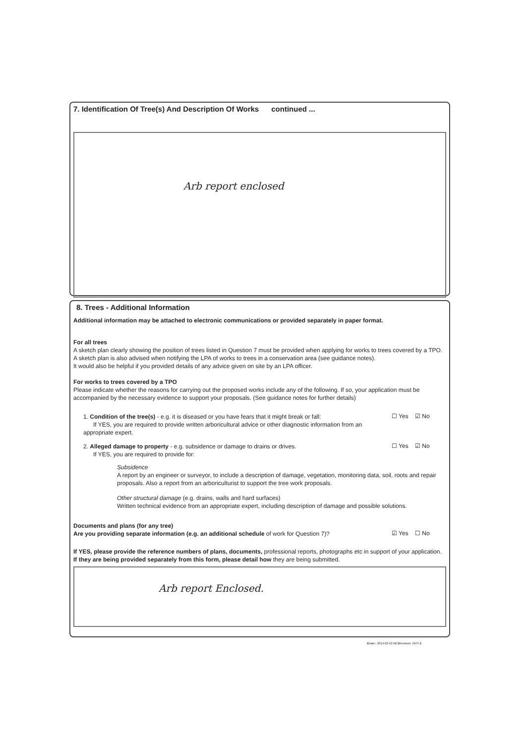7. Identification Of Tree(s) And Description Of Works continued ...
Arb report enclosed
8. Trees - Additional Information
Additional information may be attached to electronic communications or provided separately in paper format.
For all trees
A sketch plan clearly showing the position of trees listed in Question 7 must be provided when applying for works to trees covered by a TPO. A sketch plan is also advised when notifying the LPA of works to trees in a conservation area (see guidance notes).
It would also be helpful if you provided details of any advice given on site by an LPA officer.
For works to trees covered by a TPO
Please indicate whether the reasons for carrying out the proposed works include any of the following. If so, your application must be accompanied by the necessary evidence to support your proposals. (See guidance notes for further details)
1. Condition of the tree(s) - e.g. it is diseased or you have fears that it might break or fall:
If YES, you are required to provide written arboricultural advice or other diagnostic information from an appropriate expert.
☐ Yes ☑ No
2. Alleged damage to property - e.g. subsidence or damage to drains or drives.
If YES, you are required to provide for:
☐ Yes ☑ No
Subsidence
A report by an engineer or surveyor, to include a description of damage, vegetation, monitoring data, soil, roots and repair proposals. Also a report from an arboriculturist to support the tree work proposals.
Other structural damage (e.g. drains, walls and hard surfaces)
Written technical evidence from an appropriate expert, including description of damage and possible solutions.
Documents and plans (for any tree)
Are you providing separate information (e.g. an additional schedule of work for Question 7)?
☑ Yes ☐ No
If YES, please provide the reference numbers of plans, documents, professional reports, photographs etc in support of your application.
If they are being provided separately from this form, please detail how they are being submitted.
Arb report Enclosed.
$Date:: 2014-02-10 #$ $Revision: 5975 $